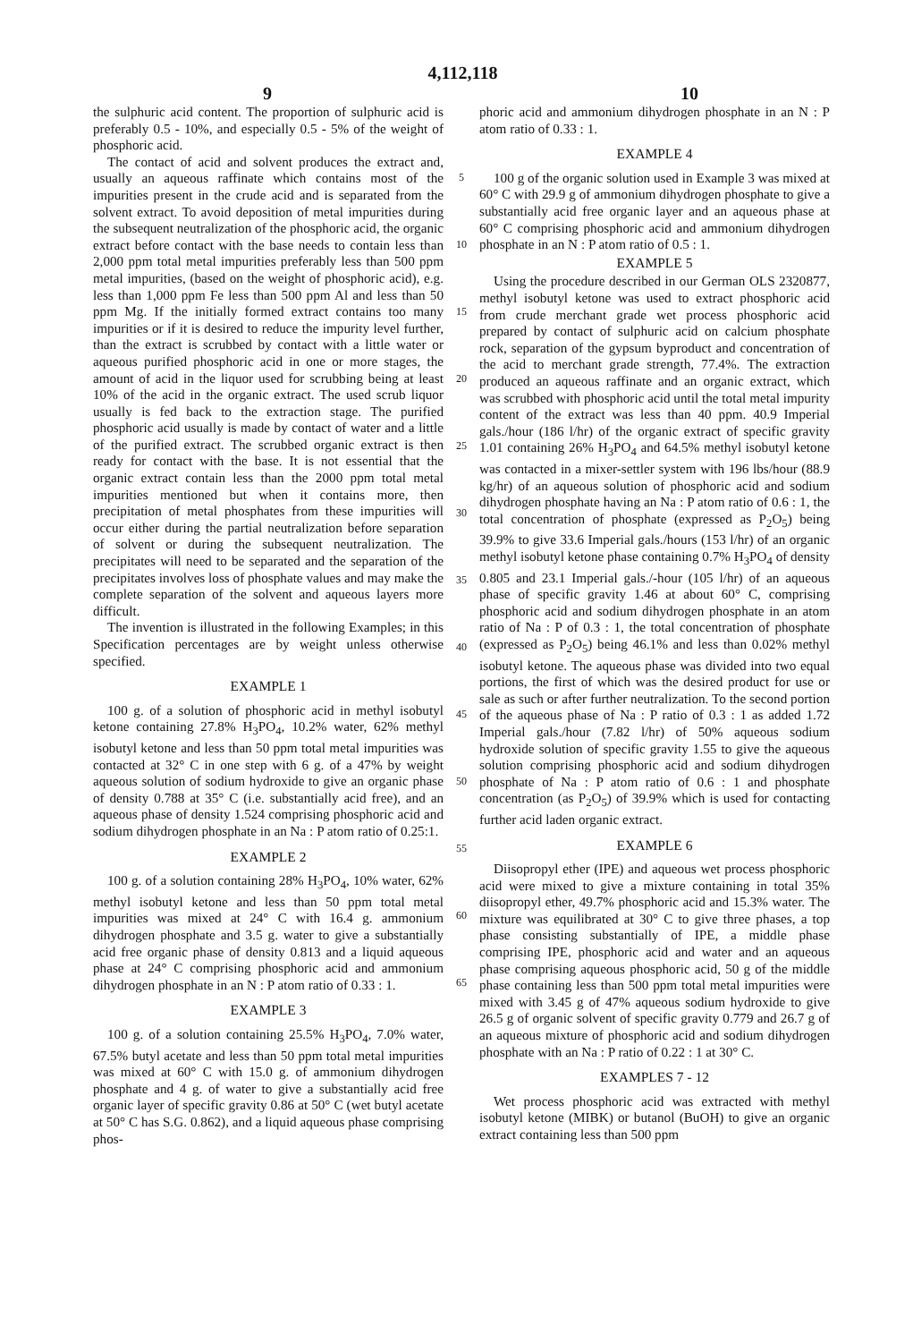4,112,118
9 10
the sulphuric acid content. The proportion of sulphuric acid is preferably 0.5 - 10%, and especially 0.5 - 5% of the weight of phosphoric acid.
The contact of acid and solvent produces the extract and, usually an aqueous raffinate which contains most of the impurities present in the crude acid and is separated from the solvent extract. To avoid deposition of metal impurities during the subsequent neutralization of the phosphoric acid, the organic extract before contact with the base needs to contain less than 2,000 ppm total metal impurities preferably less than 500 ppm metal impurities, (based on the weight of phosphoric acid), e.g. less than 1,000 ppm Fe less than 500 ppm Al and less than 50 ppm Mg. If the initially formed extract contains too many impurities or if it is desired to reduce the impurity level further, than the extract is scrubbed by contact with a little water or aqueous purified phosphoric acid in one or more stages, the amount of acid in the liquor used for scrubbing being at least 10% of the acid in the organic extract. The used scrub liquor usually is fed back to the extraction stage. The purified phosphoric acid usually is made by contact of water and a little of the purified extract. The scrubbed organic extract is then ready for contact with the base. It is not essential that the organic extract contain less than the 2000 ppm total metal impurities mentioned but when it contains more, then precipitation of metal phosphates from these impurities will occur either during the partial neutralization before separation of solvent or during the subsequent neutralization. The precipitates will need to be separated and the separation of the precipitates involves loss of phosphate values and may make the complete separation of the solvent and aqueous layers more difficult.
The invention is illustrated in the following Examples; in this Specification percentages are by weight unless otherwise specified.
EXAMPLE 1
100 g. of a solution of phosphoric acid in methyl isobutyl ketone containing 27.8% H<sub>3</sub>PO<sub>4</sub>, 10.2% water, 62% methyl isobutyl ketone and less than 50 ppm total metal impurities was contacted at 32° C in one step with 6 g. of a 47% by weight aqueous solution of sodium hydroxide to give an organic phase of density 0.788 at 35° C (i.e. substantially acid free), and an aqueous phase of density 1.524 comprising phosphoric acid and sodium dihydrogen phosphate in an Na : P atom ratio of 0.25:1.
EXAMPLE 2
100 g. of a solution containing 28% H<sub>3</sub>PO<sub>4</sub>, 10% water, 62% methyl isobutyl ketone and less than 50 ppm total metal impurities was mixed at 24° C with 16.4 g. ammonium dihydrogen phosphate and 3.5 g. water to give a substantially acid free organic phase of density 0.813 and a liquid aqueous phase at 24° C comprising phosphoric acid and ammonium dihydrogen phosphate in an N : P atom ratio of 0.33 : 1.
EXAMPLE 3
100 g. of a solution containing 25.5% H<sub>3</sub>PO<sub>4</sub>, 7.0% water, 67.5% butyl acetate and less than 50 ppm total metal impurities was mixed at 60° C with 15.0 g. of ammonium dihydrogen phosphate and 4 g. of water to give a substantially acid free organic layer of specific gravity 0.86 at 50° C (wet butyl acetate at 50° C has S.G. 0.862), and a liquid aqueous phase comprising phos-
5
10
15
20
25
30
35
40
45
50
55
60
65
phoric acid and ammonium dihydrogen phosphate in an N : P atom ratio of 0.33 : 1.
EXAMPLE 4
100 g of the organic solution used in Example 3 was mixed at 60° C with 29.9 g of ammonium dihydrogen phosphate to give a substantially acid free organic layer and an aqueous phase at 60° C comprising phosphoric acid and ammonium dihydrogen phosphate in an N : P atom ratio of 0.5 : 1.
EXAMPLE 5
Using the procedure described in our German OLS 2320877, methyl isobutyl ketone was used to extract phosphoric acid from crude merchant grade wet process phosphoric acid prepared by contact of sulphuric acid on calcium phosphate rock, separation of the gypsum byproduct and concentration of the acid to merchant grade strength, 77.4%. The extraction produced an aqueous raffinate and an organic extract, which was scrubbed with phosphoric acid until the total metal impurity content of the extract was less than 40 ppm. 40.9 Imperial gals./hour (186 l/hr) of the organic extract of specific gravity 1.01 containing 26% H<sub>3</sub>PO<sub>4</sub> and 64.5% methyl isobutyl ketone was contacted in a mixer-settler system with 196 lbs/hour (88.9 kg/hr) of an aqueous solution of phosphoric acid and sodium dihydrogen phosphate having an Na : P atom ratio of 0.6 : 1, the total concentration of phosphate (expressed as P<sub>2</sub>O<sub>5</sub>) being 39.9% to give 33.6 Imperial gals./hours (153 l/hr) of an organic methyl isobutyl ketone phase containing 0.7% H<sub>3</sub>PO<sub>4</sub> of density 0.805 and 23.1 Imperial gals./-hour (105 l/hr) of an aqueous phase of specific gravity 1.46 at about 60° C, comprising phosphoric acid and sodium dihydrogen phosphate in an atom ratio of Na : P of 0.3 : 1, the total concentration of phosphate (expressed as P<sub>2</sub>O<sub>5</sub>) being 46.1% and less than 0.02% methyl isobutyl ketone. The aqueous phase was divided into two equal portions, the first of which was the desired product for use or sale as such or after further neutralization. To the second portion of the aqueous phase of Na : P ratio of 0.3 : 1 as added 1.72 Imperial gals./hour (7.82 l/hr) of 50% aqueous sodium hydroxide solution of specific gravity 1.55 to give the aqueous solution comprising phosphoric acid and sodium dihydrogen phosphate of Na : P atom ratio of 0.6 : 1 and phosphate concentration (as P<sub>2</sub>O<sub>5</sub>) of 39.9% which is used for contacting further acid laden organic extract.
EXAMPLE 6
Diisopropyl ether (IPE) and aqueous wet process phosphoric acid were mixed to give a mixture containing in total 35% diisopropyl ether, 49.7% phosphoric acid and 15.3% water. The mixture was equilibrated at 30° C to give three phases, a top phase consisting substantially of IPE, a middle phase comprising IPE, phosphoric acid and water and an aqueous phase comprising aqueous phosphoric acid, 50 g of the middle phase containing less than 500 ppm total metal impurities were mixed with 3.45 g of 47% aqueous sodium hydroxide to give 26.5 g of organic solvent of specific gravity 0.779 and 26.7 g of an aqueous mixture of phosphoric acid and sodium dihydrogen phosphate with an Na : P ratio of 0.22 : 1 at 30° C.
EXAMPLES 7 - 12
Wet process phosphoric acid was extracted with methyl isobutyl ketone (MIBK) or butanol (BuOH) to give an organic extract containing less than 500 ppm